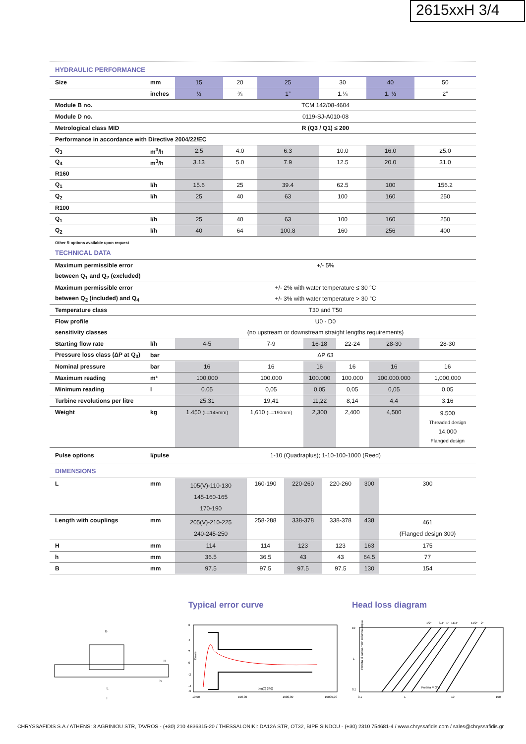2615xxH 3/4
HYDRAULIC PERFORMANCE
| Size | mm | 15 | 20 | 25 | 30 | 40 | 50 |
| | inches | ½ | ¾ | 1” | 1.¼ | 1. ½ | 2” |
| Module B no. | | TCM 142/08-4604 | | | | | |
| Module D no. | | 0119-SJ-A010-08 | | | | | |
| Metrological class MID | | R (Q3 / Q1) ≤ 200 | | | | | |
| Performance in accordance with Directive 2004/22/EC | | | | | | | |
| Q<sub>3</sub> | m<sup>3</sup>/h | 2.5 | 4.0 | 6.3 | 10.0 | 16.0 | 25.0 |
| Q<sub>4</sub> | m<sup>3</sup>/h | 3.13 | 5.0 | 7.9 | 12.5 | 20.0 | 31.0 |
| R160 | | | | | | | |
| Q<sub>1</sub> | l/h | 15.6 | 25 | 39.4 | 62.5 | 100 | 156.2 |
| Q<sub>2</sub> | l/h | 25 | 40 | 63 | 100 | 160 | 250 |
| R100 | | | | | | | |
| Q<sub>1</sub> | l/h | 25 | 40 | 63 | 100 | 160 | 250 |
| Q<sub>2</sub> | l/h | 40 | 64 | 100.8 | 160 | 256 | 400 |
Other R options available upon request
TECHNICAL DATA
| Maximum permissible error | | +/- 5% | | | | | |
| between Q<sub>1</sub> and Q<sub>2</sub> (excluded) | | | | | | | |
| Maximum permissible error | | +/- 2% with water temperature ≤ 30 °C | | | | | |
| between Q<sub>2</sub> (included) and Q<sub>4</sub> | | +/- 3% with water temperature > 30 °C | | | | | |
| Temperature class | | T30 and T50 | | | | | |
| Flow profile | | U0 - D0 | | | | | |
| sensitivity classes | | (no upstream or downstream straight lengths requirements) | | | | | |
| Starting flow rate | l/h | 4-5 | 7-9 | 16-18 | 22-24 | 28-30 | 28-30 |
| Pressure loss class (ΔP at Q<sub>3</sub>) | bar | ΔP 63 | | | | | |
| Nominal pressure | bar | 16 | 16 | 16 | 16 | 16 | 16 |
| Maximum reading | m³ | 100,000 | 100.000 | 100.000 | 100.000 | 100.000.000 | 1,000,000 |
| Minimum reading | l | 0.05 | 0,05 | 0,05 | 0,05 | 0,05 | 0.05 |
| Turbine revolutions per litre | | 25.31 | 19,41 | 11,22 | 8,14 | 4,4 | 3.16 |
| Weight | kg | 1.450 (L=145mm) | 1,610 (L=190mm) | 2,300 | 2,400 | 4,500 | 9.500 Threaded design 14.000 Flanged design |
| Pulse options | l/pulse | 1-10 (Quadraplus); 1-10-100-1000 (Reed) | | | | | |
DIMENSIONS
| L | mm | 105(V)-110-130 145-160-165 170-190 | 160-190 | 220-260 | 220-260 | 300 | 300 |
| Length with couplings | mm | 205(V)-210-225 240-245-250 | 258-288 | 338-378 | 338-378 | 438 | 461 (Flanged design 300) |
| H | mm | 114 | 114 | 123 | 123 | 163 | 175 |
| h | mm | 36.5 | 36.5 | 43 | 43 | 64.5 | 77 |
| B | mm | 97.5 | 97.5 | 97.5 | 97.5 | 130 | 154 |
B
H
h
L
l
Typical error curve
6
4
2
0
-2
-4
-6
Errore!
Log(Q (l/h))
10,00
100,00
1000,00
10000,00
Head loss diagram
1/2"
3/4"
1"
11/4"
11/2"
2"
10
1
0,1
Perdita di carico-metri colonna acqua
Portata M 3/H
0,1
1
10
100
CHRYSSAFIDIS S.A./ ATHENS: 3 AGRINIOU STR, TAVROS - (+30) 210 4836315-20 / THESSALONIKI: DA12A STR, OT32, BIPE SINDOU - (+30) 2310 754681-4 / www.chryssafidis.com / sales@chryssafidis.gr